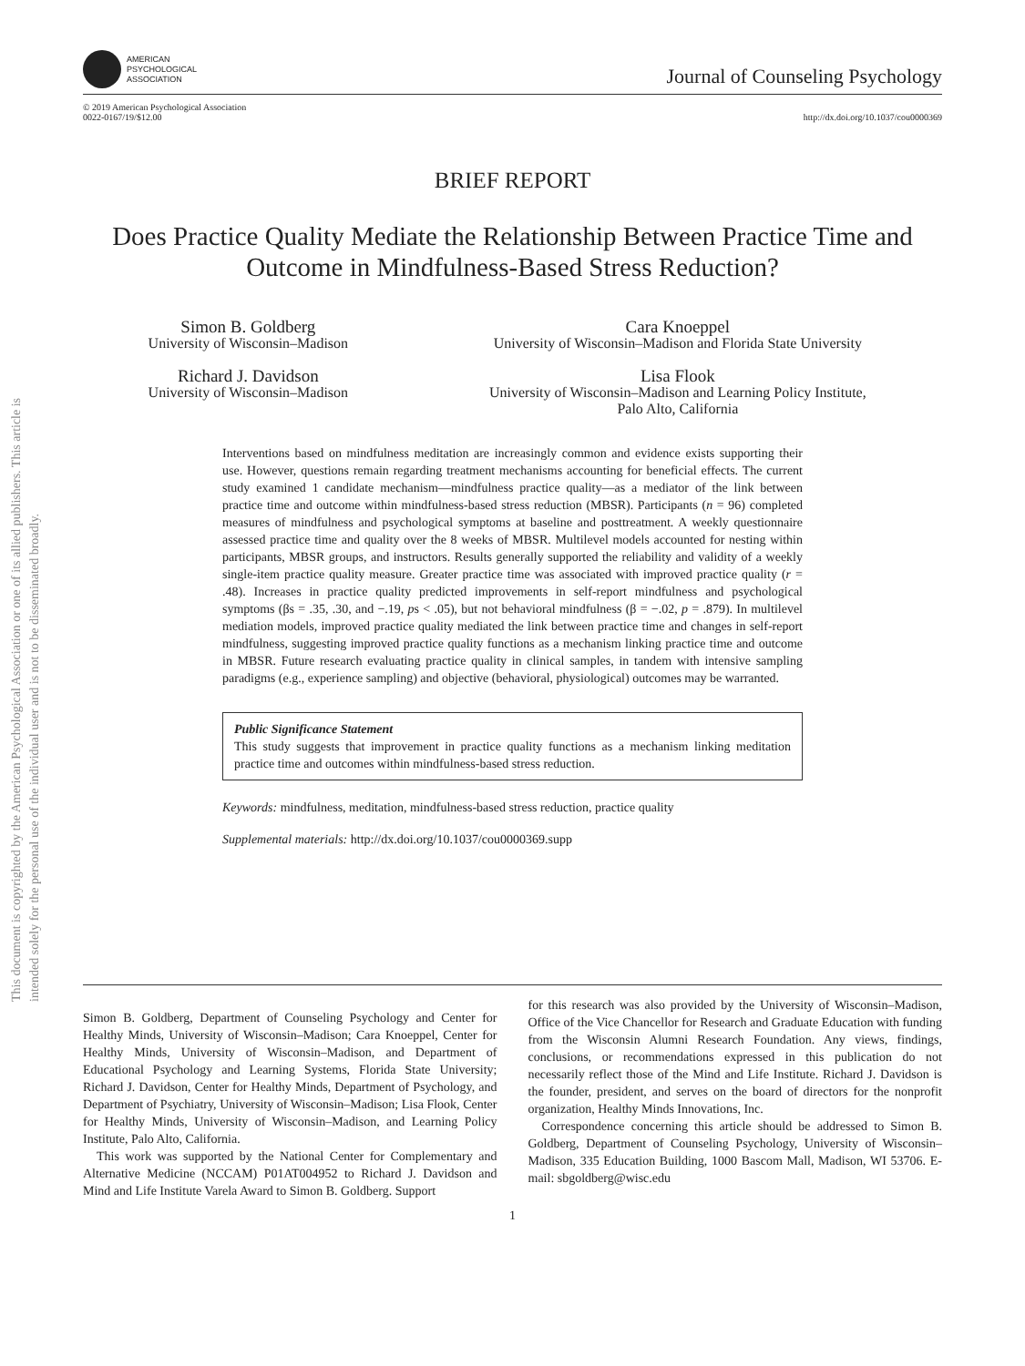This document is copyrighted by the American Psychological Association or one of its allied publishers. This article is intended solely for the personal use of the individual user and is not to be disseminated broadly.
AMERICAN
PSYCHOLOGICAL
ASSOCIATION
Journal of Counseling Psychology
© 2019 American Psychological Association
0022-0167/19/$12.00
http://dx.doi.org/10.1037/cou0000369
BRIEF REPORT
Does Practice Quality Mediate the Relationship Between Practice Time and Outcome in Mindfulness-Based Stress Reduction?
Simon B. Goldberg
University of Wisconsin–Madison
Cara Knoeppel
University of Wisconsin–Madison and Florida State University
Richard J. Davidson
University of Wisconsin–Madison
Lisa Flook
University of Wisconsin–Madison and Learning Policy Institute,
Palo Alto, California
Interventions based on mindfulness meditation are increasingly common and evidence exists supporting their use. However, questions remain regarding treatment mechanisms accounting for beneficial effects. The current study examined 1 candidate mechanism—mindfulness practice quality—as a mediator of the link between practice time and outcome within mindfulness-based stress reduction (MBSR). Participants (n = 96) completed measures of mindfulness and psychological symptoms at baseline and posttreatment. A weekly questionnaire assessed practice time and quality over the 8 weeks of MBSR. Multilevel models accounted for nesting within participants, MBSR groups, and instructors. Results generally supported the reliability and validity of a weekly single-item practice quality measure. Greater practice time was associated with improved practice quality (r = .48). Increases in practice quality predicted improvements in self-report mindfulness and psychological symptoms (βs = .35, .30, and −.19, ps < .05), but not behavioral mindfulness (β = −.02, p = .879). In multilevel mediation models, improved practice quality mediated the link between practice time and changes in self-report mindfulness, suggesting improved practice quality functions as a mechanism linking practice time and outcome in MBSR. Future research evaluating practice quality in clinical samples, in tandem with intensive sampling paradigms (e.g., experience sampling) and objective (behavioral, physiological) outcomes may be warranted.
Public Significance Statement
This study suggests that improvement in practice quality functions as a mechanism linking meditation practice time and outcomes within mindfulness-based stress reduction.
Keywords: mindfulness, meditation, mindfulness-based stress reduction, practice quality
Supplemental materials: http://dx.doi.org/10.1037/cou0000369.supp
Simon B. Goldberg, Department of Counseling Psychology and Center for Healthy Minds, University of Wisconsin–Madison; Cara Knoeppel, Center for Healthy Minds, University of Wisconsin–Madison, and Department of Educational Psychology and Learning Systems, Florida State University; Richard J. Davidson, Center for Healthy Minds, Department of Psychology, and Department of Psychiatry, University of Wisconsin–Madison; Lisa Flook, Center for Healthy Minds, University of Wisconsin–Madison, and Learning Policy Institute, Palo Alto, California.
This work was supported by the National Center for Complementary and Alternative Medicine (NCCAM) P01AT004952 to Richard J. Davidson and Mind and Life Institute Varela Award to Simon B. Goldberg. Support
for this research was also provided by the University of Wisconsin–Madison, Office of the Vice Chancellor for Research and Graduate Education with funding from the Wisconsin Alumni Research Foundation. Any views, findings, conclusions, or recommendations expressed in this publication do not necessarily reflect those of the Mind and Life Institute. Richard J. Davidson is the founder, president, and serves on the board of directors for the nonprofit organization, Healthy Minds Innovations, Inc.
Correspondence concerning this article should be addressed to Simon B. Goldberg, Department of Counseling Psychology, University of Wisconsin–Madison, 335 Education Building, 1000 Bascom Mall, Madison, WI 53706. E-mail: sbgoldberg@wisc.edu
1